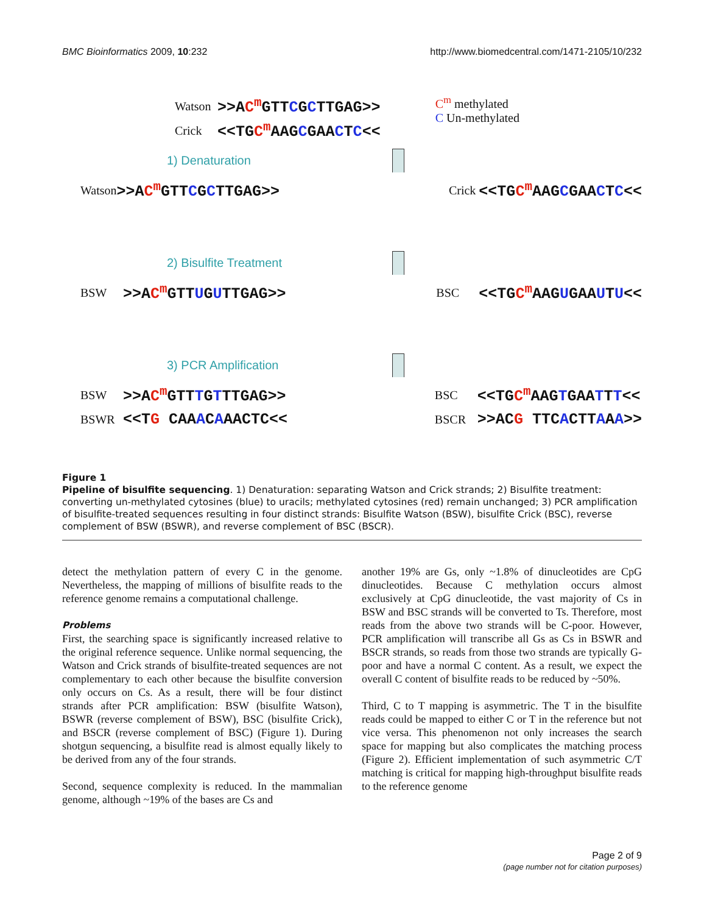BMC Bioinformatics 2009, 10:232 http://www.biomedcentral.com/1471-2105/10/232
Watson >>AC<sup>m</sup> GTTCGCTTGAG>>
Crick <<TGC<sup>m</sup> AAGCGAACTC<<
C<sup>m</sup> methylated
C Un-methylated
1) Denaturation
Watson >>AC<sup>m</sup> GTTCGCTTGAG>>
Crick <<TGC<sup>m</sup> AAGCGAACTC<<
2) Bisulfite Treatment
BSW >>AC<sup>m</sup> GTTUGUTTGAG>>
BSC <<TGC<sup>m</sup> AAGUGAAUTU<<
3) PCR Amplification
BSW >>AC<sup>m</sup> GTTTGTTTGAG>>
BSWR <<TG CAAACAAACTC<<
BSC <<TGC<sup>m</sup> AAGTGAATTT<<
BSCR >>ACG TTCACTTAAA>>
Figure 1
Pipeline of bisulfite sequencing. 1) Denaturation: separating Watson and Crick strands; 2) Bisulfite treatment: converting un-methylated cytosines (blue) to uracils; methylated cytosines (red) remain unchanged; 3) PCR amplification of bisulfite-treated sequences resulting in four distinct strands: Bisulfite Watson (BSW), bisulfite Crick (BSC), reverse complement of BSW (BSWR), and reverse complement of BSC (BSCR).
detect the methylation pattern of every C in the genome. Nevertheless, the mapping of millions of bisulfite reads to the reference genome remains a computational challenge.
Problems
First, the searching space is significantly increased relative to the original reference sequence. Unlike normal sequencing, the Watson and Crick strands of bisulfite-treated sequences are not complementary to each other because the bisulfite conversion only occurs on Cs. As a result, there will be four distinct strands after PCR amplification: BSW (bisulfite Watson), BSWR (reverse complement of BSW), BSC (bisulfite Crick), and BSCR (reverse complement of BSC) (Figure 1). During shotgun sequencing, a bisulfite read is almost equally likely to be derived from any of the four strands.
Second, sequence complexity is reduced. In the mammalian genome, although ~19% of the bases are Cs and
another 19% are Gs, only ~1.8% of dinucleotides are CpG dinucleotides. Because C methylation occurs almost exclusively at CpG dinucleotide, the vast majority of Cs in BSW and BSC strands will be converted to Ts. Therefore, most reads from the above two strands will be C-poor. However, PCR amplification will transcribe all Gs as Cs in BSWR and BSCR strands, so reads from those two strands are typically G-poor and have a normal C content. As a result, we expect the overall C content of bisulfite reads to be reduced by ~50%.
Third, C to T mapping is asymmetric. The T in the bisulfite reads could be mapped to either C or T in the reference but not vice versa. This phenomenon not only increases the search space for mapping but also complicates the matching process (Figure 2). Efficient implementation of such asymmetric C/T matching is critical for mapping high-throughput bisulfite reads to the reference genome
Page 2 of 9
(page number not for citation purposes)